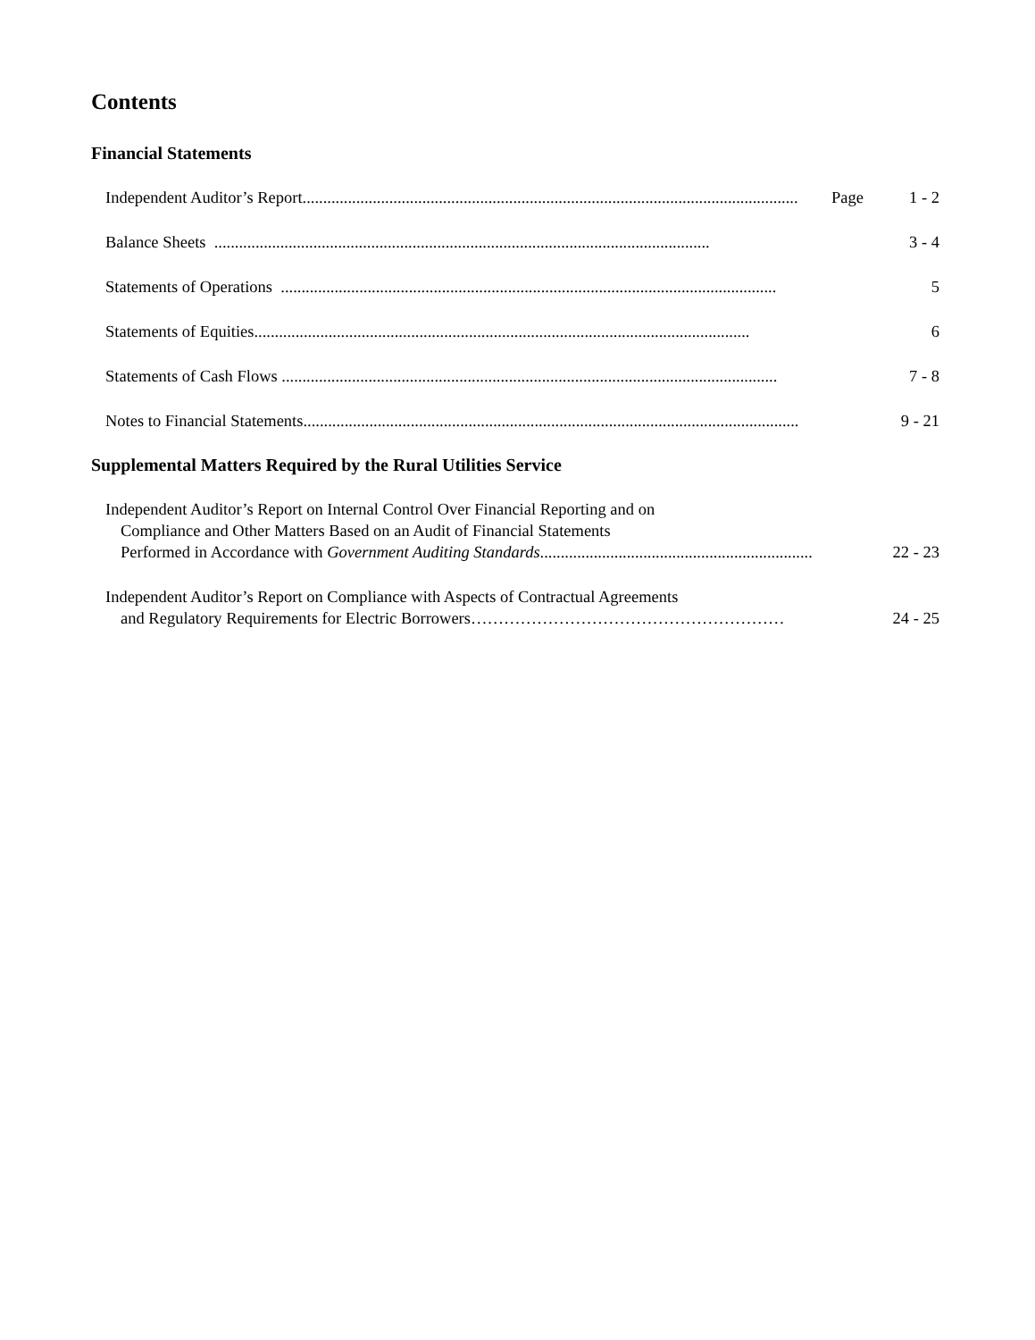Contents
Financial Statements
Independent Auditor’s Report........................................................................................................................ Page 1 - 2
Balance Sheets ........................................................................................................................ 3 - 4
Statements of Operations ........................................................................................................................ 5
Statements of Equities........................................................................................................................ 6
Statements of Cash Flows ........................................................................................................................ 7 - 8
Notes to Financial Statements........................................................................................................................ 9 - 21
Supplemental Matters Required by the Rural Utilities Service
Independent Auditor’s Report on Internal Control Over Financial Reporting and on
Compliance and Other Matters Based on an Audit of Financial Statements
Performed in Accordance with Government Auditing Standards..................................................................
22 - 23
Independent Auditor’s Report on Compliance with Aspects of Contractual Agreements
and Regulatory Requirements for Electric Borrowers…………………………………………………
24 - 25